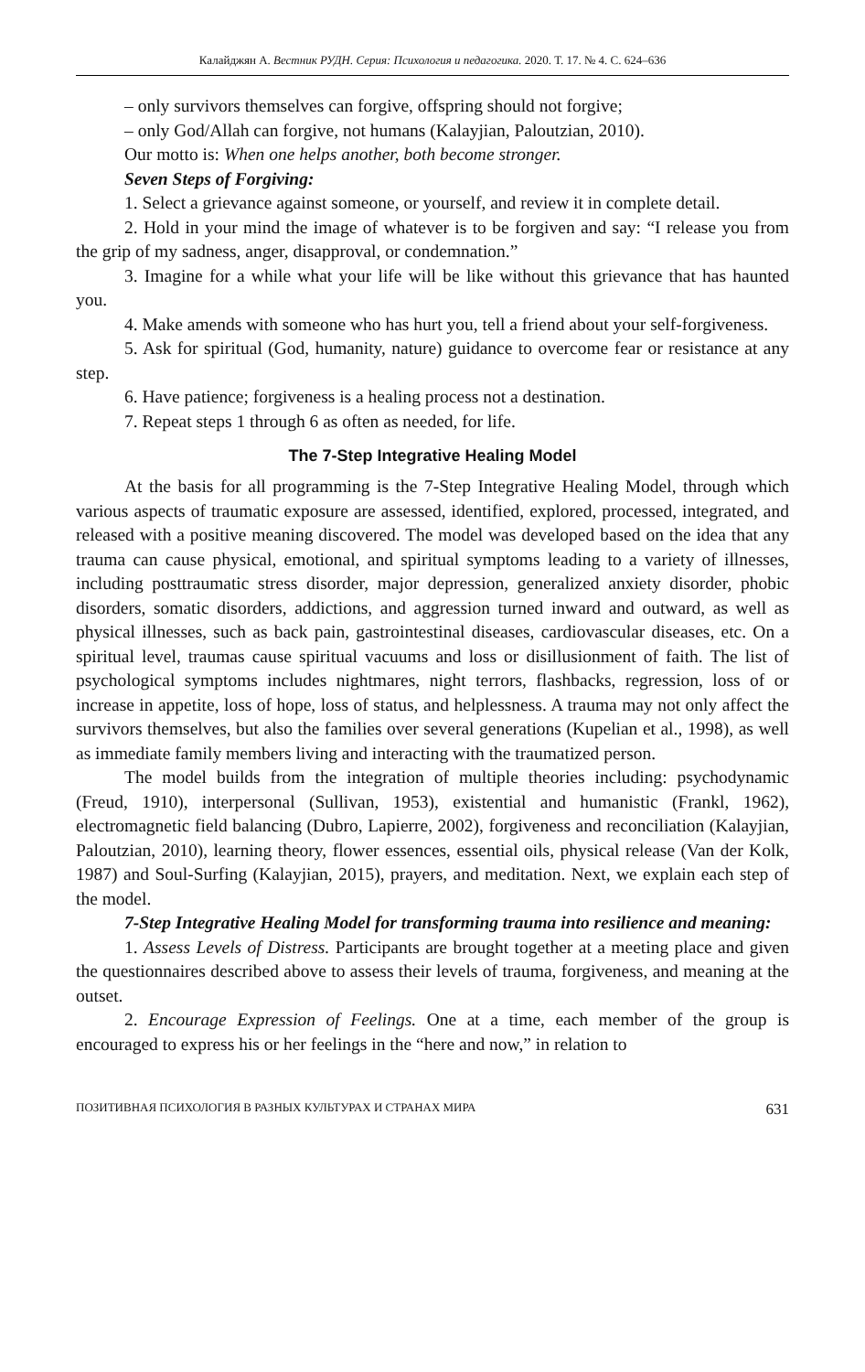Калайджян А. Вестник РУДН. Серия: Психология и педагогика. 2020. Т. 17. № 4. С. 624–636
– only survivors themselves can forgive, offspring should not forgive;
– only God/Allah can forgive, not humans (Kalayjian, Paloutzian, 2010).
Our motto is: When one helps another, both become stronger.
Seven Steps of Forgiving:
1. Select a grievance against someone, or yourself, and review it in complete detail.
2. Hold in your mind the image of whatever is to be forgiven and say: “I release you from the grip of my sadness, anger, disapproval, or condemnation.”
3. Imagine for a while what your life will be like without this grievance that has haunted you.
4. Make amends with someone who has hurt you, tell a friend about your self-forgiveness.
5. Ask for spiritual (God, humanity, nature) guidance to overcome fear or resistance at any step.
6. Have patience; forgiveness is a healing process not a destination.
7. Repeat steps 1 through 6 as often as needed, for life.
The 7-Step Integrative Healing Model
At the basis for all programming is the 7-Step Integrative Healing Model, through which various aspects of traumatic exposure are assessed, identified, explored, processed, integrated, and released with a positive meaning discovered. The model was developed based on the idea that any trauma can cause physical, emotional, and spiritual symptoms leading to a variety of illnesses, including posttraumatic stress disorder, major depression, generalized anxiety disorder, phobic disorders, somatic disorders, addictions, and aggression turned inward and outward, as well as physical illnesses, such as back pain, gastrointestinal diseases, cardiovascular diseases, etc. On a spiritual level, traumas cause spiritual vacuums and loss or disillusionment of faith. The list of psychological symptoms includes nightmares, night terrors, flashbacks, regression, loss of or increase in appetite, loss of hope, loss of status, and helplessness. A trauma may not only affect the survivors themselves, but also the families over several generations (Kupelian et al., 1998), as well as immediate family members living and interacting with the traumatized person.
The model builds from the integration of multiple theories including: psychodynamic (Freud, 1910), interpersonal (Sullivan, 1953), existential and humanistic (Frankl, 1962), electromagnetic field balancing (Dubro, Lapierre, 2002), forgiveness and reconciliation (Kalayjian, Paloutzian, 2010), learning theory, flower essences, essential oils, physical release (Van der Kolk, 1987) and Soul-Surfing (Kalayjian, 2015), prayers, and meditation. Next, we explain each step of the model.
7-Step Integrative Healing Model for transforming trauma into resilience and meaning:
1. Assess Levels of Distress. Participants are brought together at a meeting place and given the questionnaires described above to assess their levels of trauma, forgiveness, and meaning at the outset.
2. Encourage Expression of Feelings. One at a time, each member of the group is encouraged to express his or her feelings in the “here and now,” in relation to
ПОЗИТИВНАЯ ПСИХОЛОГИЯ В РАЗНЫХ КУЛЬТУРАХ И СТРАНАХ МИРА 631